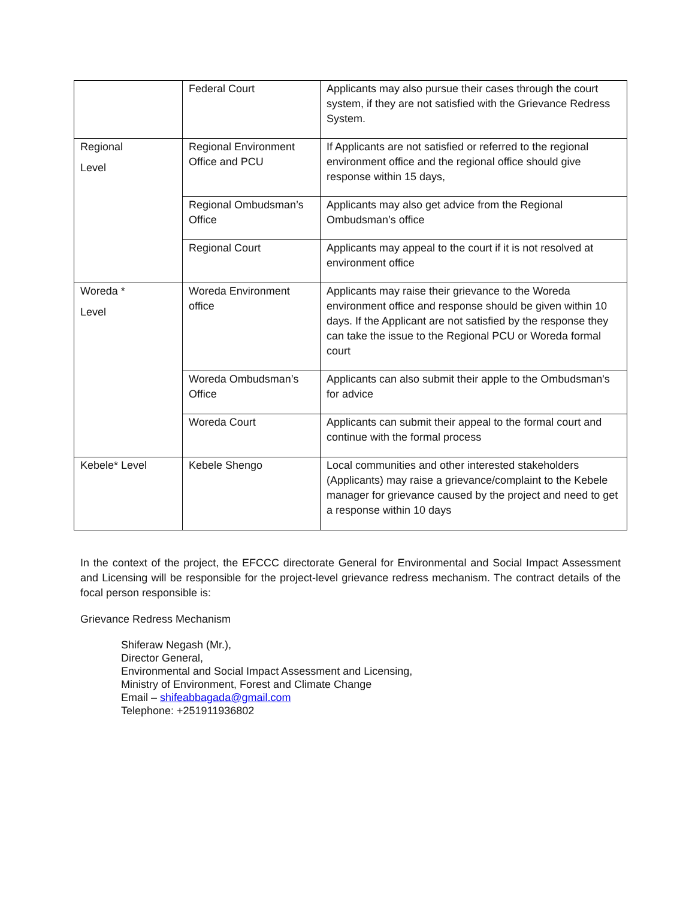| | Federal Court | Applicants may also pursue their cases through the court system, if they are not satisfied with the Grievance Redress System. |
| Regional Level | Regional Environment Office and PCU | If Applicants are not satisfied or referred to the regional environment office and the regional office should give response within 15 days, |
| | Regional Ombudsman’s Office | Applicants may also get advice from the Regional Ombudsman’s office |
| | Regional Court | Applicants may appeal to the court if it is not resolved at environment office |
| Woreda * Level | Woreda Environment office | Applicants may raise their grievance to the Woreda environment office and response should be given within 10 days. If the Applicant are not satisfied by the response they can take the issue to the Regional PCU or Woreda formal court |
| | Woreda Ombudsman’s Office | Applicants can also submit their apple to the Ombudsman's for advice |
| | Woreda Court | Applicants can submit their appeal to the formal court and continue with the formal process |
| Kebele* Level | Kebele Shengo | Local communities and other interested stakeholders (Applicants) may raise a grievance/complaint to the Kebele manager for grievance caused by the project and need to get a response within 10 days |
In the context of the project, the EFCCC directorate General for Environmental and Social Impact Assessment and Licensing will be responsible for the project-level grievance redress mechanism. The contract details of the focal person responsible is:
Grievance Redress Mechanism
Shiferaw Negash (Mr.),
Director General,
Environmental and Social Impact Assessment and Licensing,
Ministry of Environment, Forest and Climate Change
Email – shifeabbagada@gmail.com
Telephone: +251911936802